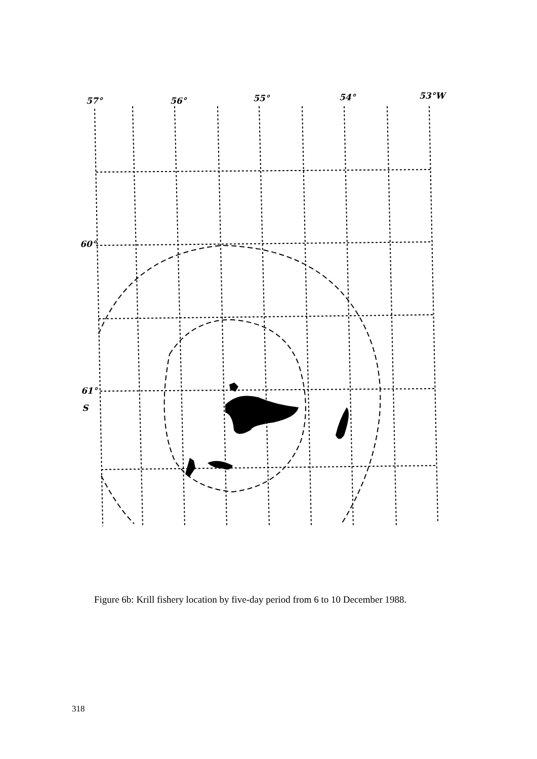57°
56°
55°
54°
53°W
60°
61°
S
Figure 6b: Krill fishery location by five-day period from 6 to 10 December 1988.
318